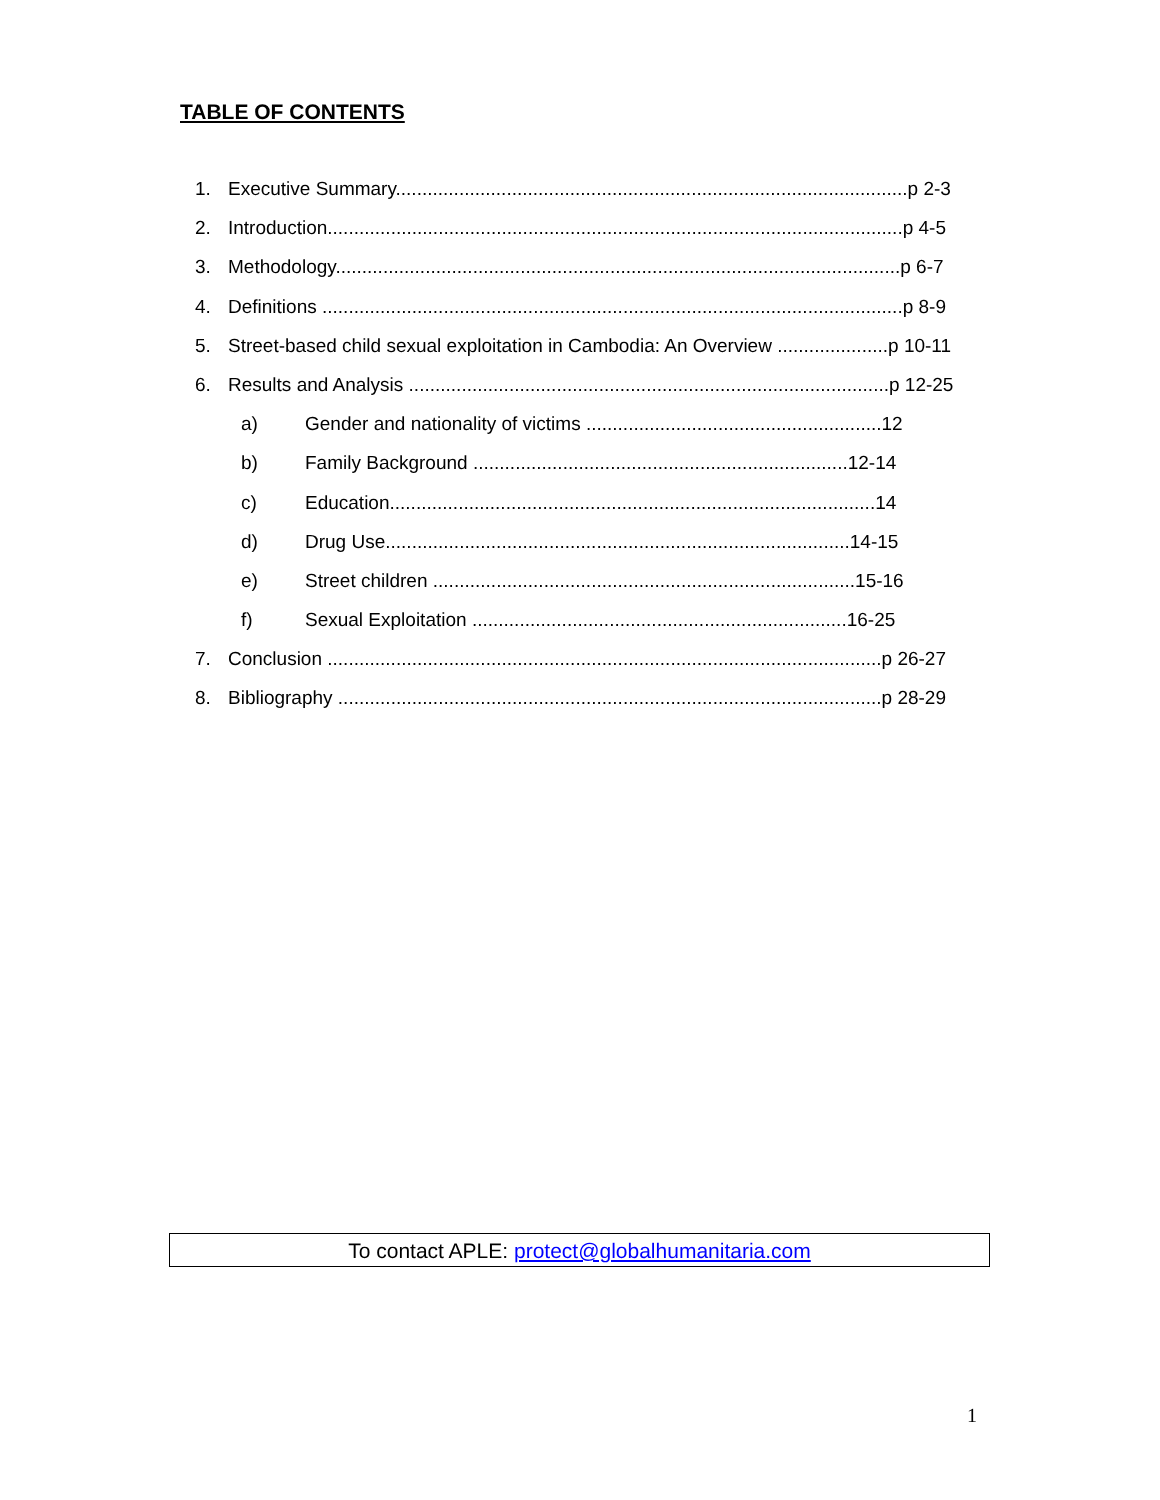TABLE OF CONTENTS
1. Executive Summary.................................................................................................p 2-3
2. Introduction.............................................................................................................p 4-5
3. Methodology...........................................................................................................p 6-7
4. Definitions ..............................................................................................................p 8-9
5. Street-based child sexual exploitation in Cambodia: An Overview .....................p 10-11
6. Results and Analysis ...........................................................................................p 12-25
a) Gender and nationality of victims ........................................................12
b) Family Background .......................................................................12-14
c) Education............................................................................................14
d) Drug Use........................................................................................14-15
e) Street children ................................................................................15-16
f) Sexual Exploitation .......................................................................16-25
7. Conclusion .........................................................................................................p 26-27
8. Bibliography .......................................................................................................p 28-29
To contact APLE: protect@globalhumanitaria.com
1